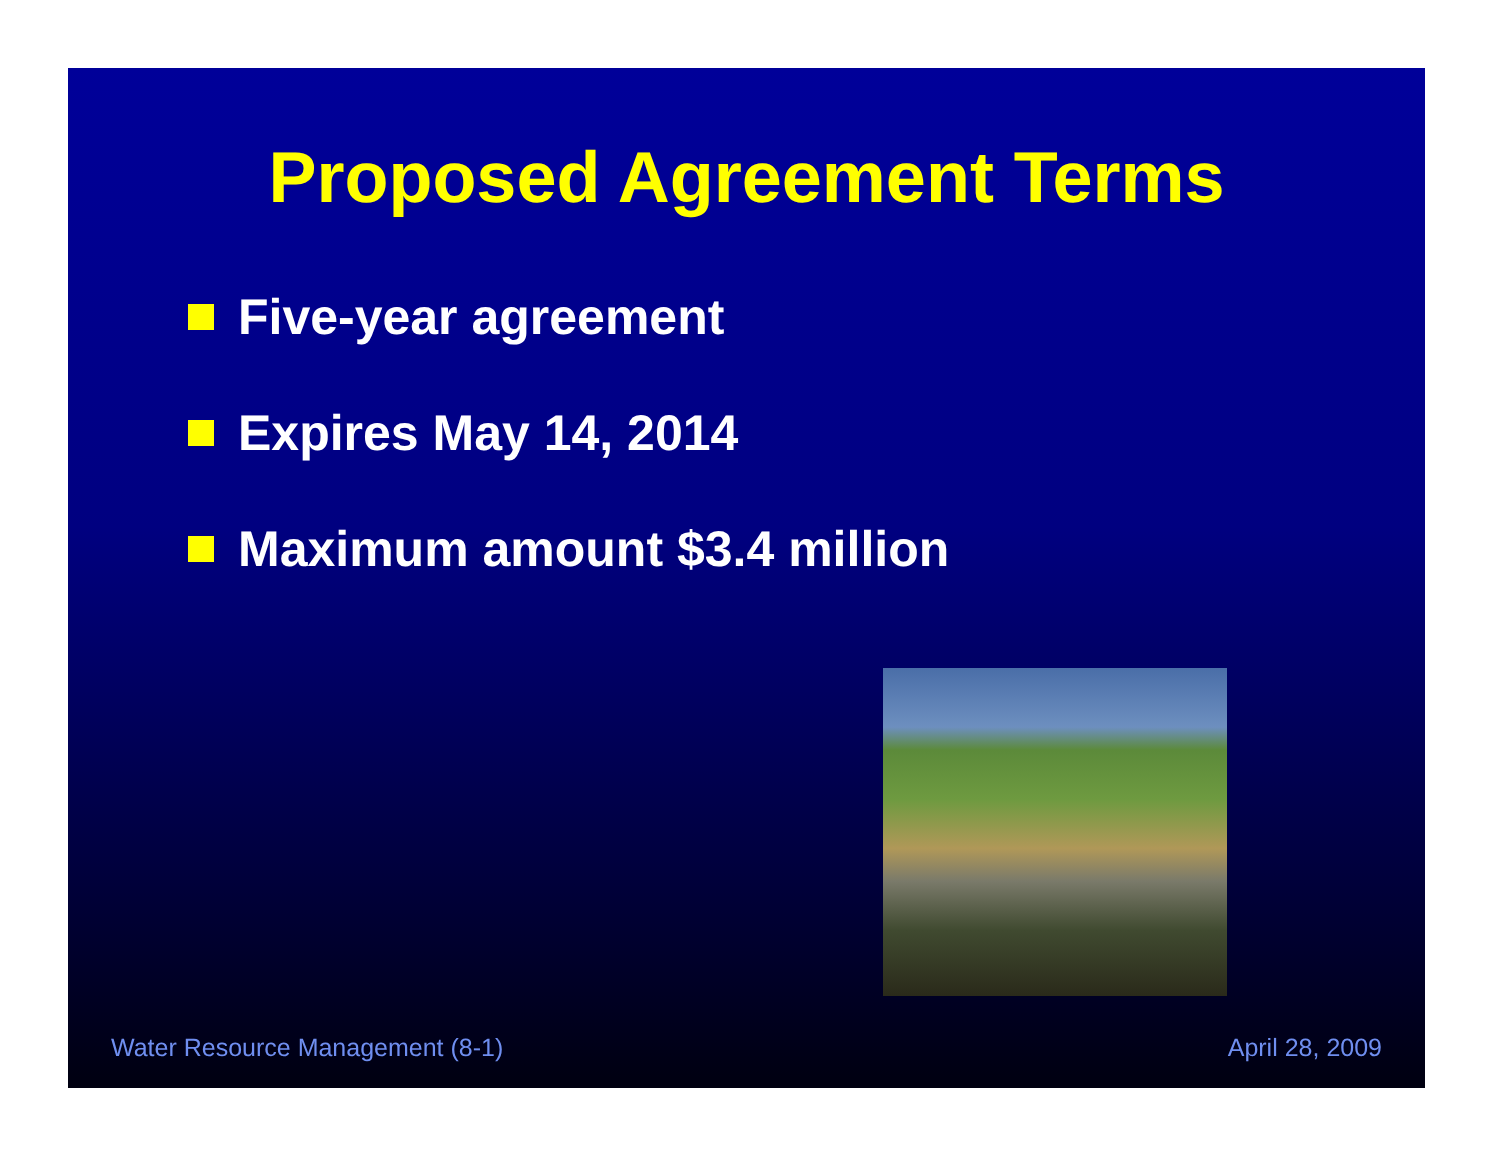Proposed Agreement Terms
Five-year agreement
Expires May 14, 2014
Maximum amount $3.4 million
Water Resource Management (8-1) April 28, 2009